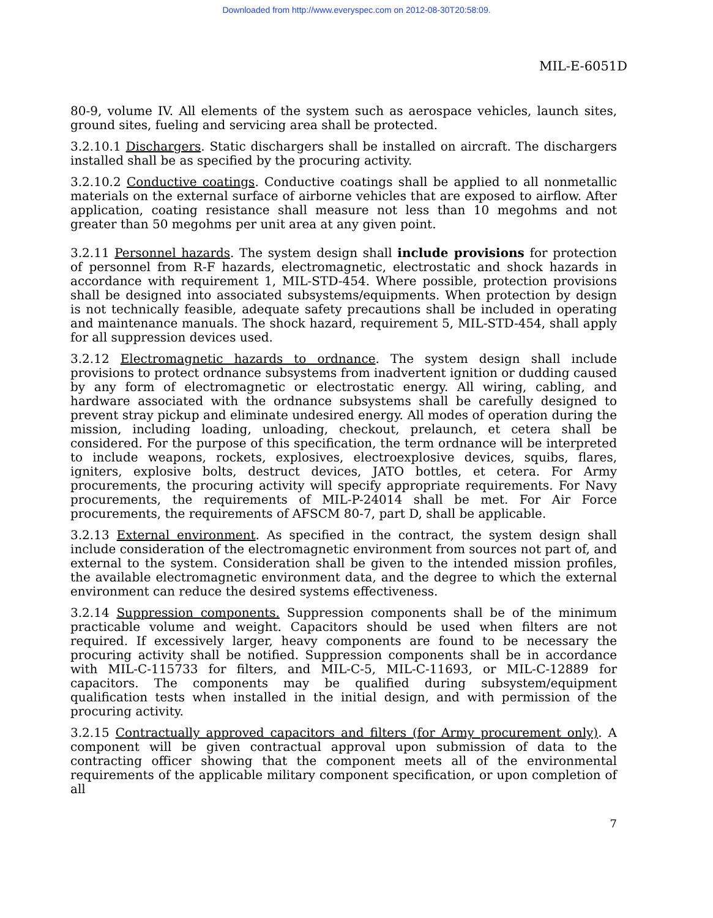Downloaded from http://www.everyspec.com on 2012-08-30T20:58:09.
MIL-E-6051D
80-9, volume IV. All elements of the system such as aerospace vehicles, launch sites, ground sites, fueling and servicing area shall be protected.
3.2.10.1 Dischargers. Static dischargers shall be installed on aircraft. The dischargers installed shall be as specified by the procuring activity.
3.2.10.2 Conductive coatings. Conductive coatings shall be applied to all nonmetallic materials on the external surface of airborne vehicles that are exposed to airflow. After application, coating resistance shall measure not less than 10 megohms and not greater than 50 megohms per unit area at any given point.
3.2.11 Personnel hazards. The system design shall include provisions for protection of personnel from R-F hazards, electromagnetic, electrostatic and shock hazards in accordance with requirement 1, MIL-STD-454. Where possible, protection provisions shall be designed into associated subsystems/equipments. When protection by design is not technically feasible, adequate safety precautions shall be included in operating and maintenance manuals. The shock hazard, requirement 5, MIL-STD-454, shall apply for all suppression devices used.
3.2.12 Electromagnetic hazards to ordnance. The system design shall include provisions to protect ordnance subsystems from inadvertent ignition or dudding caused by any form of electromagnetic or electrostatic energy. All wiring, cabling, and hardware associated with the ordnance subsystems shall be carefully designed to prevent stray pickup and eliminate undesired energy. All modes of operation during the mission, including loading, unloading, checkout, prelaunch, et cetera shall be considered. For the purpose of this specification, the term ordnance will be interpreted to include weapons, rockets, explosives, electroexplosive devices, squibs, flares, igniters, explosive bolts, destruct devices, JATO bottles, et cetera. For Army procurements, the procuring activity will specify appropriate requirements. For Navy procurements, the requirements of MIL-P-24014 shall be met. For Air Force procurements, the requirements of AFSCM 80-7, part D, shall be applicable.
3.2.13 External environment. As specified in the contract, the system design shall include consideration of the electromagnetic environment from sources not part of, and external to the system. Consideration shall be given to the intended mission profiles, the available electromagnetic environment data, and the degree to which the external environment can reduce the desired systems effectiveness.
3.2.14 Suppression components. Suppression components shall be of the minimum practicable volume and weight. Capacitors should be used when filters are not required. If excessively larger, heavy components are found to be necessary the procuring activity shall be notified. Suppression components shall be in accordance with MIL-C-115733 for filters, and MIL-C-5, MIL-C-11693, or MIL-C-12889 for capacitors. The components may be qualified during subsystem/equipment qualification tests when installed in the initial design, and with permission of the procuring activity.
3.2.15 Contractually approved capacitors and filters (for Army procurement only). A component will be given contractual approval upon submission of data to the contracting officer showing that the component meets all of the environmental requirements of the applicable military component specification, or upon completion of all
7